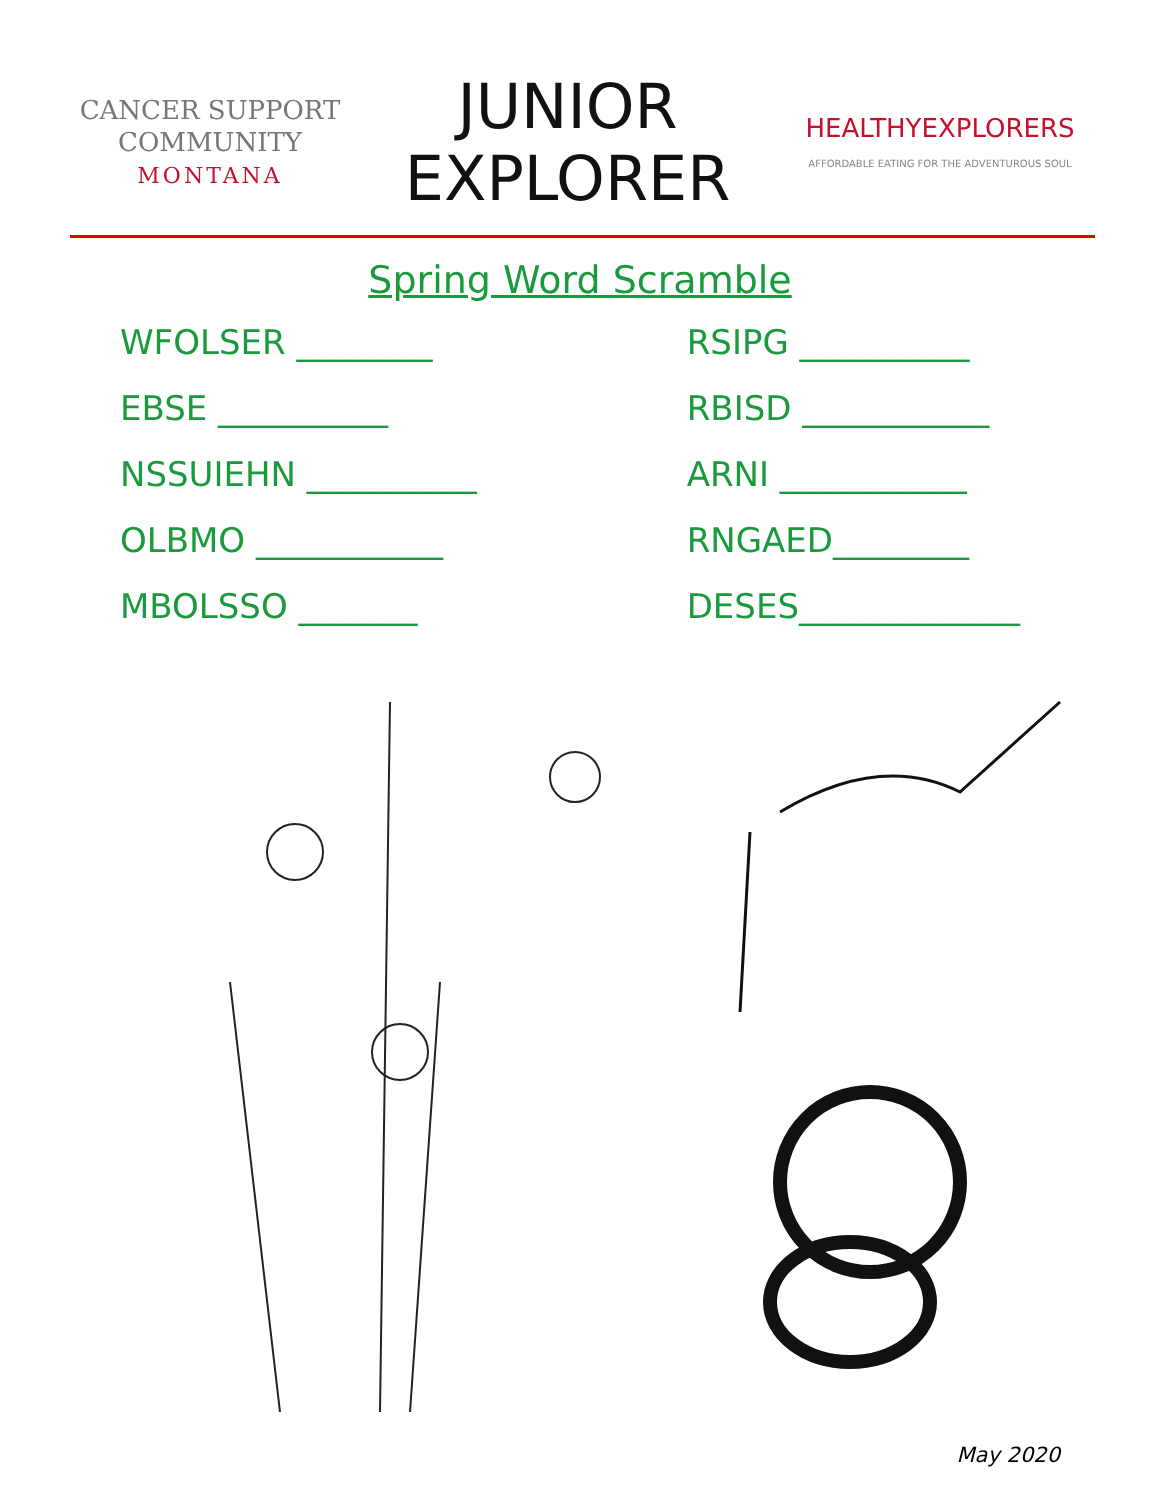CANCER SUPPORT
COMMUNITY
MONTANA
JUNIOR
EXPLORER
HEALTHYEXPLORERS
AFFORDABLE EATING FOR THE ADVENTUROUS SOUL
Spring Word Scramble
WFOLSER ________
EBSE __________
NSSUIEHN __________
OLBMO ___________
MBOLSSO _______
RSIPG __________
RBISD ___________
ARNI ___________
RNGAED________
DESES_____________
May 2020